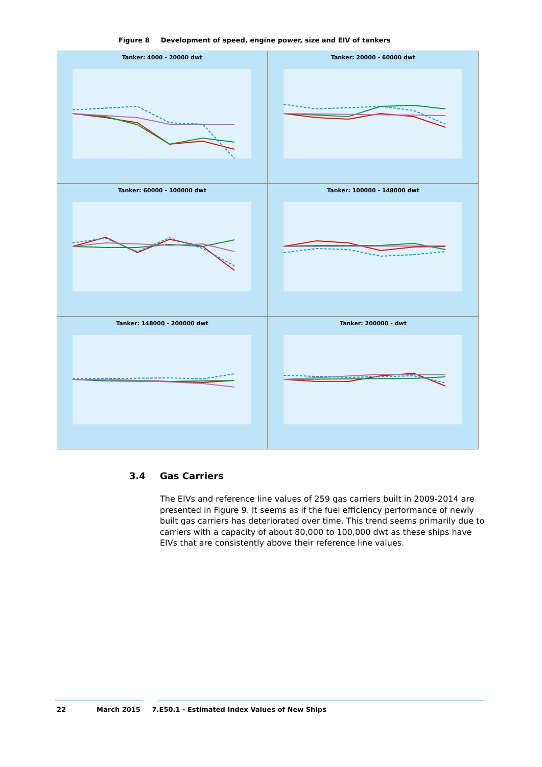Figure 8 Development of speed, engine power, size and EIV of tankers
Tanker: 4000 - 20000 dwt
Tanker: 20000 - 60000 dwt
Tanker: 60000 - 100000 dwt
Tanker: 100000 - 148000 dwt
Tanker: 148000 - 200000 dwt
Tanker: 200000 - dwt
3.4 Gas Carriers
The EIVs and reference line values of 259 gas carriers built in 2009-2014 are presented in Figure 9. It seems as if the fuel efficiency performance of newly built gas carriers has deteriorated over time. This trend seems primarily due to carriers with a capacity of about 80,000 to 100,000 dwt as these ships have EIVs that are consistently above their reference line values.
22 March 2015 7.E50.1 - Estimated Index Values of New Ships